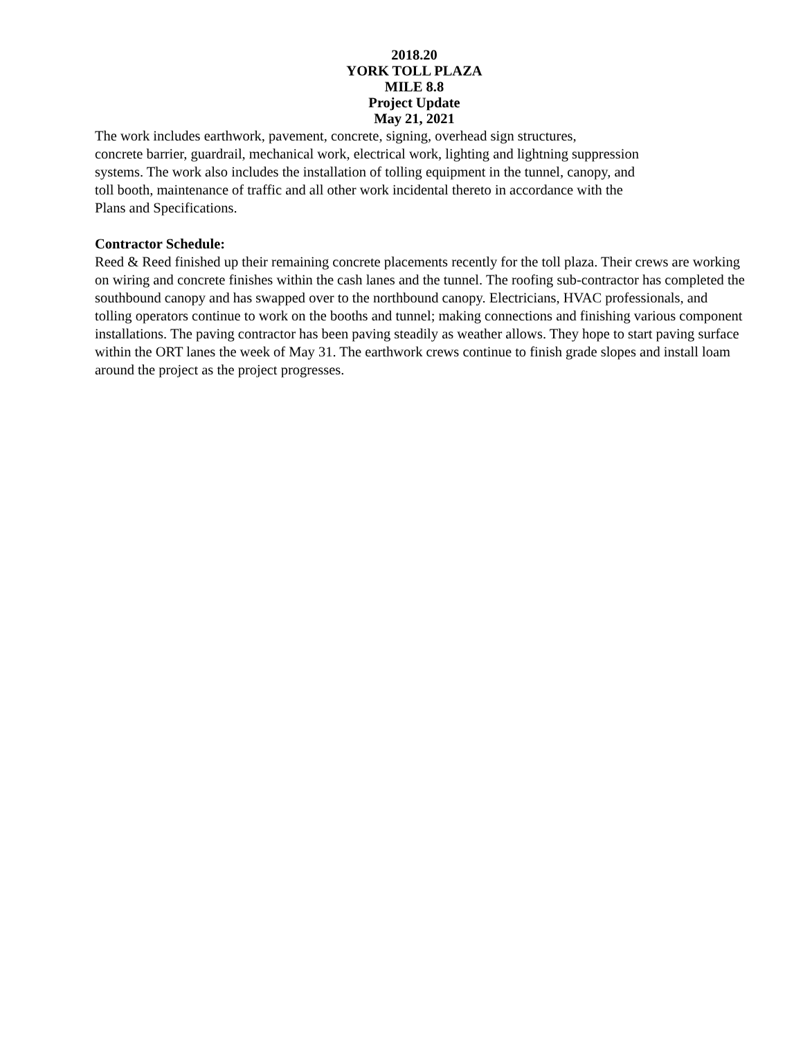2018.20
YORK TOLL PLAZA
MILE 8.8
Project Update
May 21, 2021
The work includes earthwork, pavement, concrete, signing, overhead sign structures,
concrete barrier, guardrail, mechanical work, electrical work, lighting and lightning suppression
systems. The work also includes the installation of tolling equipment in the tunnel, canopy, and
toll booth, maintenance of traffic and all other work incidental thereto in accordance with the
Plans and Specifications.
Contractor Schedule:
Reed & Reed finished up their remaining concrete placements recently for the toll plaza. Their crews are working on wiring and concrete finishes within the cash lanes and the tunnel. The roofing sub-contractor has completed the southbound canopy and has swapped over to the northbound canopy. Electricians, HVAC professionals, and tolling operators continue to work on the booths and tunnel; making connections and finishing various component installations. The paving contractor has been paving steadily as weather allows. They hope to start paving surface within the ORT lanes the week of May 31. The earthwork crews continue to finish grade slopes and install loam around the project as the project progresses.